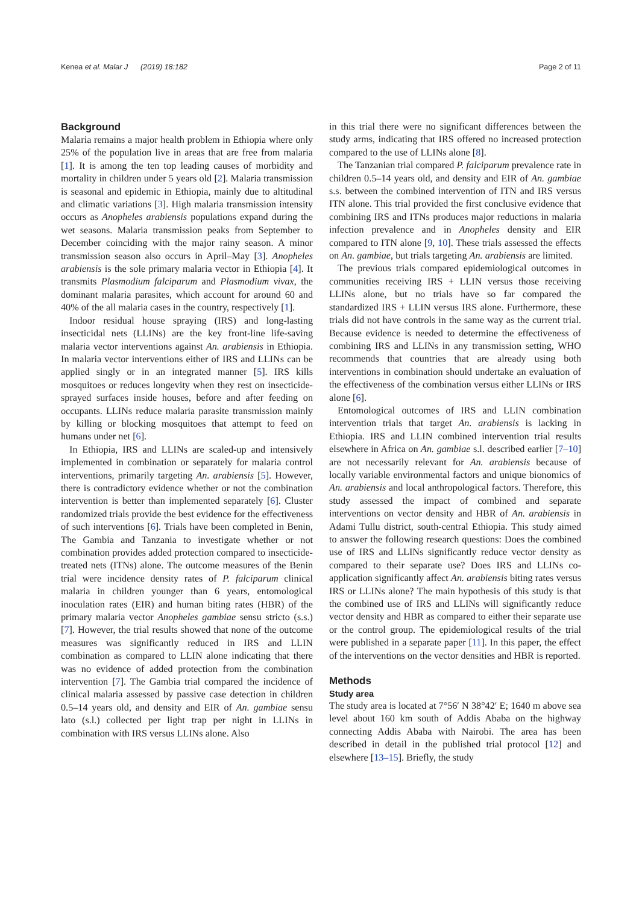Kenea et al. Malar J (2019) 18:182 Page 2 of 11
Background
Malaria remains a major health problem in Ethiopia where only 25% of the population live in areas that are free from malaria [1]. It is among the ten top leading causes of morbidity and mortality in children under 5 years old [2]. Malaria transmission is seasonal and epidemic in Ethiopia, mainly due to altitudinal and climatic variations [3]. High malaria transmission intensity occurs as Anopheles arabiensis populations expand during the wet seasons. Malaria transmission peaks from September to December coinciding with the major rainy season. A minor transmission season also occurs in April–May [3]. Anopheles arabiensis is the sole primary malaria vector in Ethiopia [4]. It transmits Plasmodium falciparum and Plasmodium vivax, the dominant malaria parasites, which account for around 60 and 40% of the all malaria cases in the country, respectively [1].
Indoor residual house spraying (IRS) and long-lasting insecticidal nets (LLINs) are the key front-line life-saving malaria vector interventions against An. arabiensis in Ethiopia. In malaria vector interventions either of IRS and LLINs can be applied singly or in an integrated manner [5]. IRS kills mosquitoes or reduces longevity when they rest on insecticide-sprayed surfaces inside houses, before and after feeding on occupants. LLINs reduce malaria parasite transmission mainly by killing or blocking mosquitoes that attempt to feed on humans under net [6].
In Ethiopia, IRS and LLINs are scaled-up and intensively implemented in combination or separately for malaria control interventions, primarily targeting An. arabiensis [5]. However, there is contradictory evidence whether or not the combination intervention is better than implemented separately [6]. Cluster randomized trials provide the best evidence for the effectiveness of such interventions [6]. Trials have been completed in Benin, The Gambia and Tanzania to investigate whether or not combination provides added protection compared to insecticide-treated nets (ITNs) alone. The outcome measures of the Benin trial were incidence density rates of P. falciparum clinical malaria in children younger than 6 years, entomological inoculation rates (EIR) and human biting rates (HBR) of the primary malaria vector Anopheles gambiae sensu stricto (s.s.) [7]. However, the trial results showed that none of the outcome measures was significantly reduced in IRS and LLIN combination as compared to LLIN alone indicating that there was no evidence of added protection from the combination intervention [7]. The Gambia trial compared the incidence of clinical malaria assessed by passive case detection in children 0.5–14 years old, and density and EIR of An. gambiae sensu lato (s.l.) collected per light trap per night in LLINs in combination with IRS versus LLINs alone. Also
in this trial there were no significant differences between the study arms, indicating that IRS offered no increased protection compared to the use of LLINs alone [8].
The Tanzanian trial compared P. falciparum prevalence rate in children 0.5–14 years old, and density and EIR of An. gambiae s.s. between the combined intervention of ITN and IRS versus ITN alone. This trial provided the first conclusive evidence that combining IRS and ITNs produces major reductions in malaria infection prevalence and in Anopheles density and EIR compared to ITN alone [9, 10]. These trials assessed the effects on An. gambiae, but trials targeting An. arabiensis are limited.
The previous trials compared epidemiological outcomes in communities receiving IRS + LLIN versus those receiving LLINs alone, but no trials have so far compared the standardized IRS + LLIN versus IRS alone. Furthermore, these trials did not have controls in the same way as the current trial. Because evidence is needed to determine the effectiveness of combining IRS and LLINs in any transmission setting, WHO recommends that countries that are already using both interventions in combination should undertake an evaluation of the effectiveness of the combination versus either LLINs or IRS alone [6].
Entomological outcomes of IRS and LLIN combination intervention trials that target An. arabiensis is lacking in Ethiopia. IRS and LLIN combined intervention trial results elsewhere in Africa on An. gambiae s.l. described earlier [7–10] are not necessarily relevant for An. arabiensis because of locally variable environmental factors and unique bionomics of An. arabiensis and local anthropological factors. Therefore, this study assessed the impact of combined and separate interventions on vector density and HBR of An. arabiensis in Adami Tullu district, south-central Ethiopia. This study aimed to answer the following research questions: Does the combined use of IRS and LLINs significantly reduce vector density as compared to their separate use? Does IRS and LLINs co-application significantly affect An. arabiensis biting rates versus IRS or LLINs alone? The main hypothesis of this study is that the combined use of IRS and LLINs will significantly reduce vector density and HBR as compared to either their separate use or the control group. The epidemiological results of the trial were published in a separate paper [11]. In this paper, the effect of the interventions on the vector densities and HBR is reported.
Methods
Study area
The study area is located at 7°56′ N 38°42′ E; 1640 m above sea level about 160 km south of Addis Ababa on the highway connecting Addis Ababa with Nairobi. The area has been described in detail in the published trial protocol [12] and elsewhere [13–15]. Briefly, the study